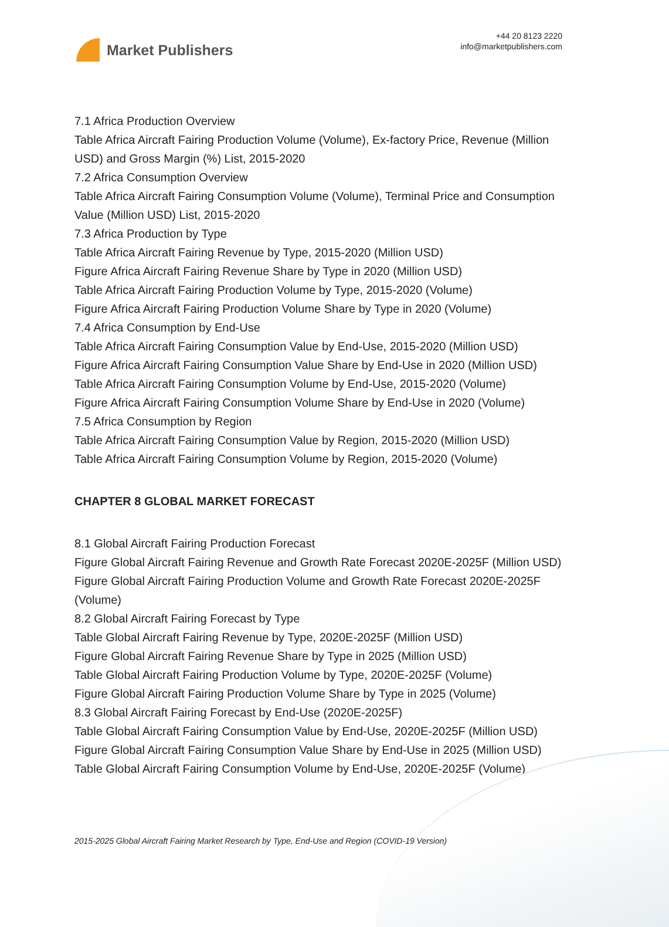Market Publishers
+44 20 8123 2220
info@marketpublishers.com
7.1 Africa Production Overview
Table Africa Aircraft Fairing Production Volume (Volume), Ex-factory Price, Revenue (Million USD) and Gross Margin (%) List, 2015-2020
7.2 Africa Consumption Overview
Table Africa Aircraft Fairing Consumption Volume (Volume), Terminal Price and Consumption Value (Million USD) List, 2015-2020
7.3 Africa Production by Type
Table Africa Aircraft Fairing Revenue by Type, 2015-2020 (Million USD)
Figure Africa Aircraft Fairing Revenue Share by Type in 2020 (Million USD)
Table Africa Aircraft Fairing Production Volume by Type, 2015-2020 (Volume)
Figure Africa Aircraft Fairing Production Volume Share by Type in 2020 (Volume)
7.4 Africa Consumption by End-Use
Table Africa Aircraft Fairing Consumption Value by End-Use, 2015-2020 (Million USD)
Figure Africa Aircraft Fairing Consumption Value Share by End-Use in 2020 (Million USD)
Table Africa Aircraft Fairing Consumption Volume by End-Use, 2015-2020 (Volume)
Figure Africa Aircraft Fairing Consumption Volume Share by End-Use in 2020 (Volume)
7.5 Africa Consumption by Region
Table Africa Aircraft Fairing Consumption Value by Region, 2015-2020 (Million USD)
Table Africa Aircraft Fairing Consumption Volume by Region, 2015-2020 (Volume)
CHAPTER 8 GLOBAL MARKET FORECAST
8.1 Global Aircraft Fairing Production Forecast
Figure Global Aircraft Fairing Revenue and Growth Rate Forecast 2020E-2025F (Million USD)
Figure Global Aircraft Fairing Production Volume and Growth Rate Forecast 2020E-2025F (Volume)
8.2 Global Aircraft Fairing Forecast by Type
Table Global Aircraft Fairing Revenue by Type, 2020E-2025F (Million USD)
Figure Global Aircraft Fairing Revenue Share by Type in 2025 (Million USD)
Table Global Aircraft Fairing Production Volume by Type, 2020E-2025F (Volume)
Figure Global Aircraft Fairing Production Volume Share by Type in 2025 (Volume)
8.3 Global Aircraft Fairing Forecast by End-Use (2020E-2025F)
Table Global Aircraft Fairing Consumption Value by End-Use, 2020E-2025F (Million USD)
Figure Global Aircraft Fairing Consumption Value Share by End-Use in 2025 (Million USD)
Table Global Aircraft Fairing Consumption Volume by End-Use, 2020E-2025F (Volume)
2015-2025 Global Aircraft Fairing Market Research by Type, End-Use and Region (COVID-19 Version)